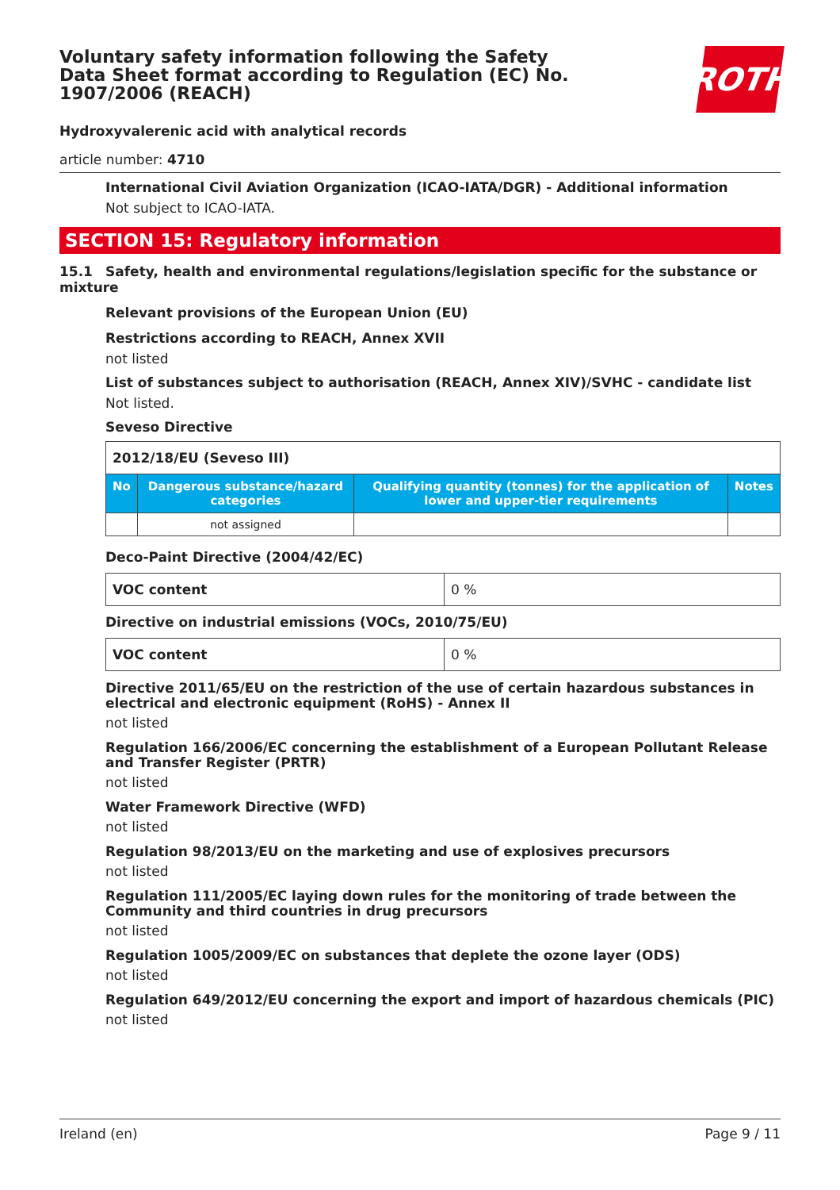ROTH
Voluntary safety information following the Safety Data Sheet format according to Regulation (EC) No. 1907/2006 (REACH)
Hydroxyvalerenic acid with analytical records
article number: 4710
International Civil Aviation Organization (ICAO-IATA/DGR) - Additional information
Not subject to ICAO-IATA.
SECTION 15: Regulatory information
15.1 Safety, health and environmental regulations/legislation specific for the substance or mixture
Relevant provisions of the European Union (EU)
Restrictions according to REACH, Annex XVII
not listed
List of substances subject to authorisation (REACH, Annex XIV)/SVHC - candidate list
Not listed.
Seveso Directive
| 2012/18/EU (Seveso III) | | | |
| No | Dangerous substance/hazard categories | Qualifying quantity (tonnes) for the application of lower and upper-tier requirements | Notes |
| | not assigned | | |
Deco-Paint Directive (2004/42/EC)
| VOC content | 0 % |
Directive on industrial emissions (VOCs, 2010/75/EU)
| VOC content | 0 % |
Directive 2011/65/EU on the restriction of the use of certain hazardous substances in electrical and electronic equipment (RoHS) - Annex II
not listed
Regulation 166/2006/EC concerning the establishment of a European Pollutant Release and Transfer Register (PRTR)
not listed
Water Framework Directive (WFD)
not listed
Regulation 98/2013/EU on the marketing and use of explosives precursors
not listed
Regulation 111/2005/EC laying down rules for the monitoring of trade between the Community and third countries in drug precursors
not listed
Regulation 1005/2009/EC on substances that deplete the ozone layer (ODS)
not listed
Regulation 649/2012/EU concerning the export and import of hazardous chemicals (PIC)
not listed
Ireland (en) Page 9 / 11